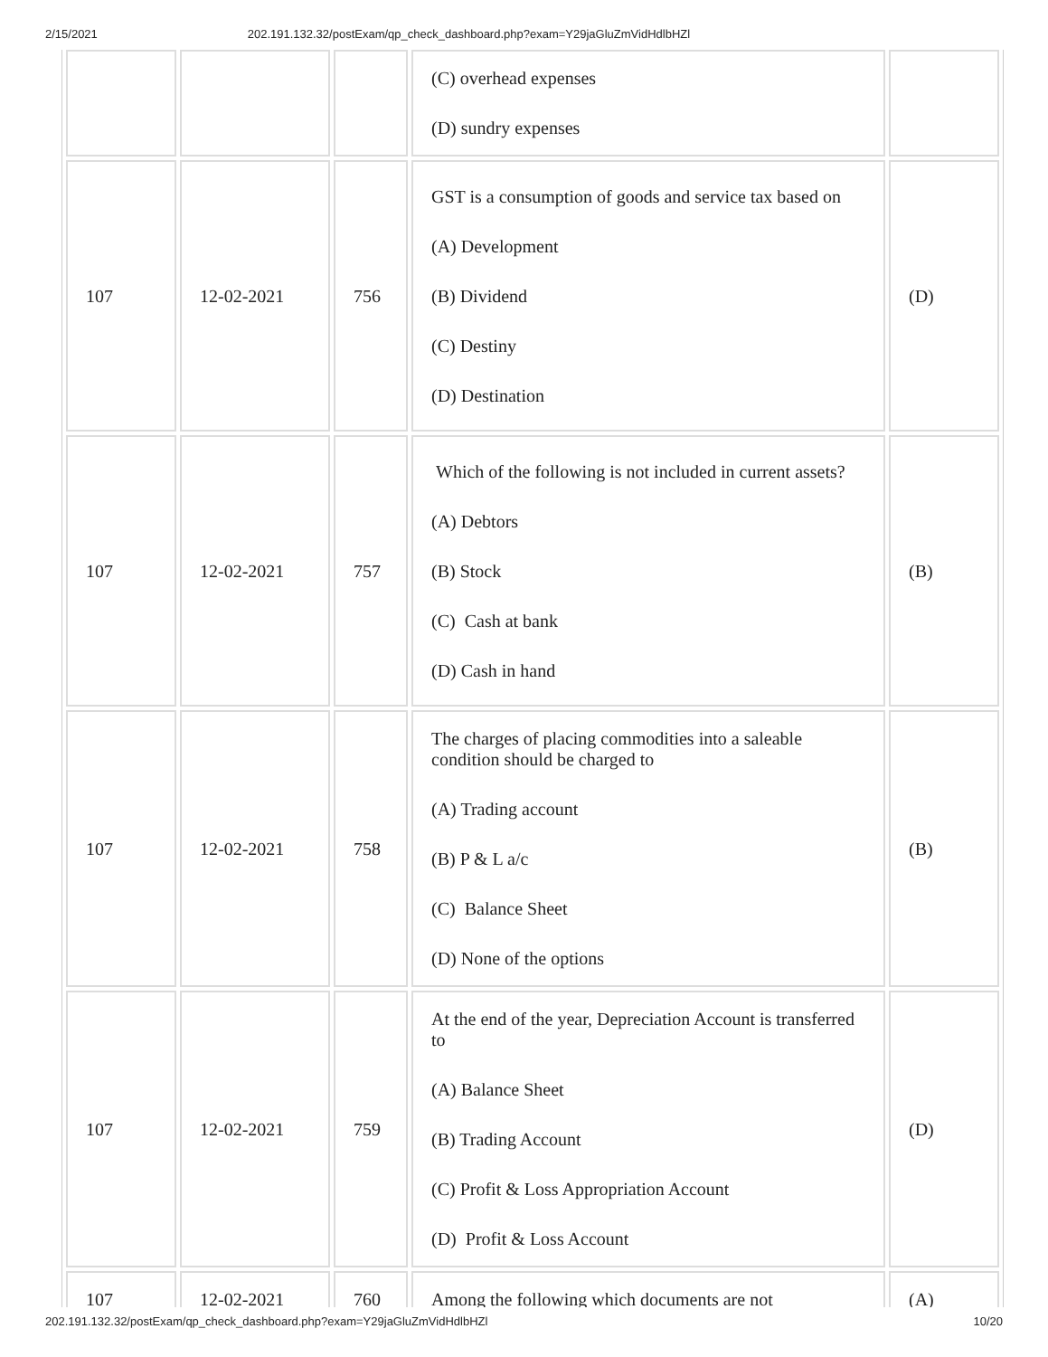2/15/2021 202.191.132.32/postExam/qp_check_dashboard.php?exam=Y29jaGluZmVidHdlbHZl
| | | | (C) overhead expenses (D) sundry expenses | |
| 107 | 12-02-2021 | 756 | GST is a consumption of goods and service tax based on (A) Development (B) Dividend (C) Destiny (D) Destination | (D) |
| 107 | 12-02-2021 | 757 | Which of the following is not included in current assets? (A) Debtors (B) Stock (C) Cash at bank (D) Cash in hand | (B) |
| 107 | 12-02-2021 | 758 | The charges of placing commodities into a saleable condition should be charged to (A) Trading account (B) P & L a/c (C) Balance Sheet (D) None of the options | (B) |
| 107 | 12-02-2021 | 759 | At the end of the year, Depreciation Account is transferred to (A) Balance Sheet (B) Trading Account (C) Profit & Loss Appropriation Account (D) Profit & Loss Account | (D) |
| 107 | 12-02-2021 | 760 | Among the following which documents are not | (A) |
202.191.132.32/postExam/qp_check_dashboard.php?exam=Y29jaGluZmVidHdlbHZl 10/20